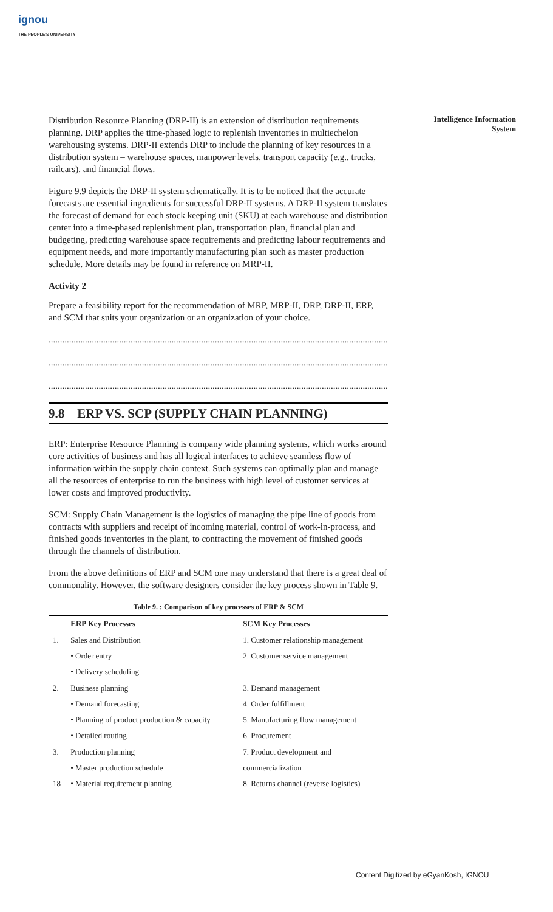ignou
THE PEOPLE'S UNIVERSITY
Intelligence Information
System
Distribution Resource Planning (DRP-II) is an extension of distribution requirements planning. DRP applies the time-phased logic to replenish inventories in multiechelon warehousing systems. DRP-II extends DRP to include the planning of key resources in a distribution system – warehouse spaces, manpower levels, transport capacity (e.g., trucks, railcars), and financial flows.
Figure 9.9 depicts the DRP-II system schematically. It is to be noticed that the accurate forecasts are essential ingredients for successful DRP-II systems. A DRP-II system translates the forecast of demand for each stock keeping unit (SKU) at each warehouse and distribution center into a time-phased replenishment plan, transportation plan, financial plan and budgeting, predicting warehouse space requirements and predicting labour requirements and equipment needs, and more importantly manufacturing plan such as master production schedule. More details may be found in reference on MRP-II.
Activity 2
Prepare a feasibility report for the recommendation of MRP, MRP-II, DRP, DRP-II, ERP, and SCM that suits your organization or an organization of your choice.
......................................................................................................................................................
......................................................................................................................................................
......................................................................................................................................................
9.8 ERP VS. SCP (SUPPLY CHAIN PLANNING)
ERP: Enterprise Resource Planning is company wide planning systems, which works around core activities of business and has all logical interfaces to achieve seamless flow of information within the supply chain context. Such systems can optimally plan and manage all the resources of enterprise to run the business with high level of customer services at lower costs and improved productivity.
SCM: Supply Chain Management is the logistics of managing the pipe line of goods from contracts with suppliers and receipt of incoming material, control of work-in-process, and finished goods inventories in the plant, to contracting the movement of finished goods through the channels of distribution.
From the above definitions of ERP and SCM one may understand that there is a great deal of commonality. However, the software designers consider the key process shown in Table 9.
Table 9. : Comparison of key processes of ERP & SCM
| | ERP Key Processes | SCM Key Processes |
| --- | --- | --- |
| 1. | Sales and Distribution | 1. Customer relationship management |
| | • Order entry | 2. Customer service management |
| | • Delivery scheduling | |
| 2. | Business planning | 3. Demand management |
| | • Demand forecasting | 4. Order fulfillment |
| | • Planning of product production & capacity | 5. Manufacturing flow management |
| | • Detailed routing | 6. Procurement |
| 3. | Production planning | 7. Product development and |
| | • Master production schedule | commercialization |
| 18 | • Material requirement planning | 8. Returns channel (reverse logistics) |
Content Digitized by eGyanKosh, IGNOU